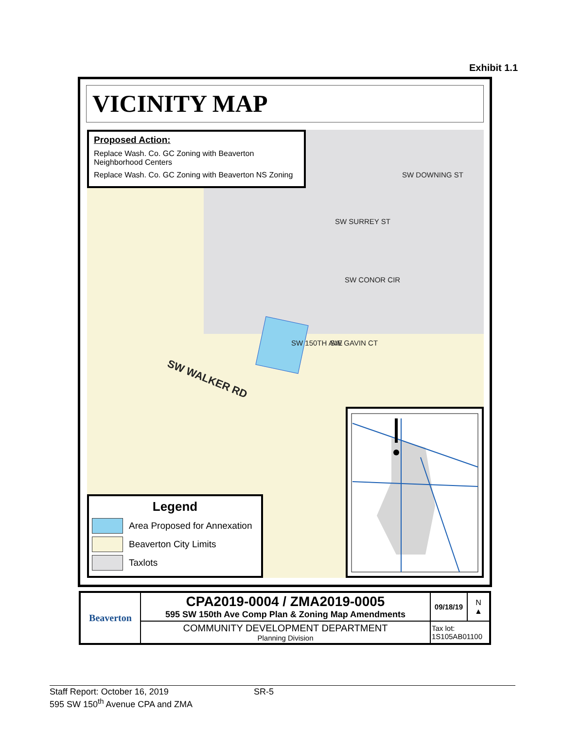Exhibit 1.1
VICINITY MAP
Proposed Action:
Replace Wash. Co. GC Zoning with Beaverton Neighborhood Centers
Replace Wash. Co. GC Zoning with Beaverton NS Zoning
SW SURREY ST
SW DOWNING ST
SW CONOR CIR
SW GAVIN CT SW 150TH AVE
SW WALKER RD
Legend
Area Proposed for Annexation
Beaverton City Limits
Taxlots
| Beaverton | CPA2019-0004 / ZMA2019-0005 595 SW 150th Ave Comp Plan & Zoning Map Amendments | 09/18/19 | N ▲ |
| | COMMUNITY DEVELOPMENT DEPARTMENT Planning Division | Tax lot: 1S105AB01100 | |
Staff Report: October 16, 2019 SR-5
595 SW 150<sup>th</sup> Avenue CPA and ZMA